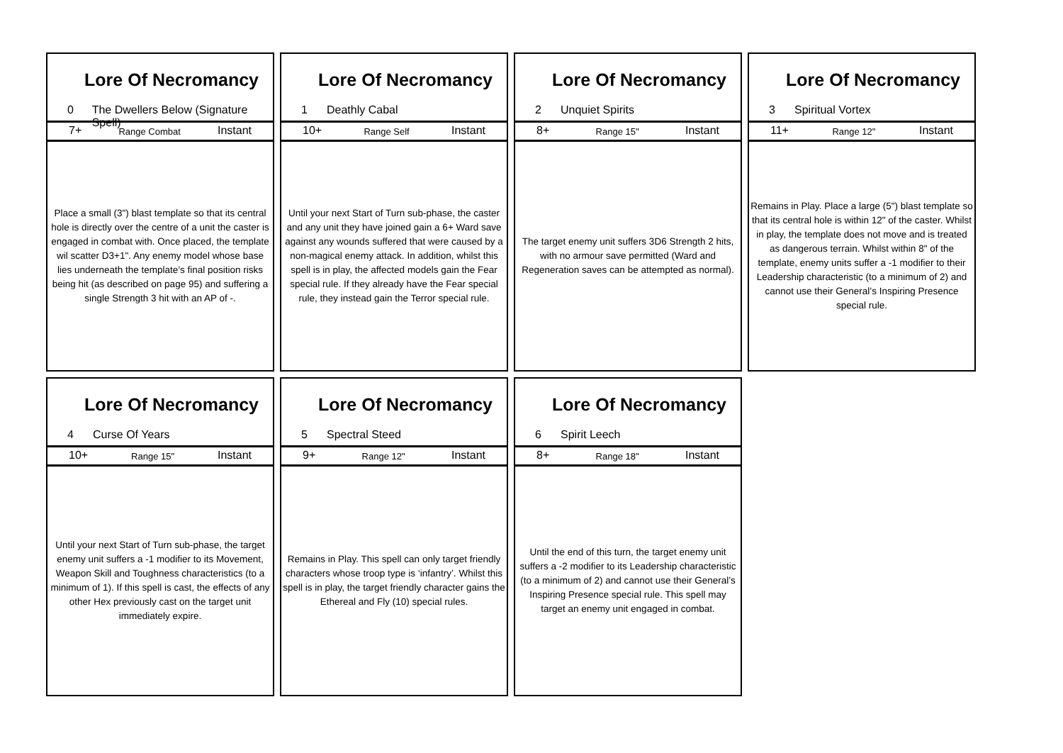Lore Of Necromancy
0 The Dwellers Below (Signature Spell)
7+ Range Combat Instant
Place a small (3") blast template so that its central hole is directly over the centre of a unit the caster is engaged in combat with. Once placed, the template wil scatter D3+1". Any enemy model whose base lies underneath the template’s final position risks being hit (as described on page 95) and suffering a single Strength 3 hit with an AP of -.
Lore Of Necromancy
1 Deathly Cabal
10+ Range Self Instant
Until your next Start of Turn sub-phase, the caster and any unit they have joined gain a 6+ Ward save against any wounds suffered that were caused by a non-magical enemy attack. In addition, whilst this spell is in play, the affected models gain the Fear special rule. If they already have the Fear special rule, they instead gain the Terror special rule.
Lore Of Necromancy
2 Unquiet Spirits
8+ Range 15" Instant
The target enemy unit suffers 3D6 Strength 2 hits, with no armour save permitted (Ward and Regeneration saves can be attempted as normal).
Lore Of Necromancy
3 Spiritual Vortex
11+ Range 12" Instant
Remains in Play. Place a large (5") blast template so that its central hole is within 12" of the caster. Whilst in play, the template does not move and is treated as dangerous terrain. Whilst within 8" of the template, enemy units suffer a -1 modifier to their Leadership characteristic (to a minimum of 2) and cannot use their General’s Inspiring Presence special rule.
Lore Of Necromancy
4 Curse Of Years
10+ Range 15" Instant
Until your next Start of Turn sub-phase, the target enemy unit suffers a -1 modifier to its Movement, Weapon Skill and Toughness characteristics (to a minimum of 1). If this spell is cast, the effects of any other Hex previously cast on the target unit immediately expire.
Lore Of Necromancy
5 Spectral Steed
9+ Range 12" Instant
Remains in Play. This spell can only target friendly characters whose troop type is ‘infantry’. Whilst this spell is in play, the target friendly character gains the Ethereal and Fly (10) special rules.
Lore Of Necromancy
6 Spirit Leech
8+ Range 18" Instant
Until the end of this turn, the target enemy unit suffers a -2 modifier to its Leadership characteristic (to a minimum of 2) and cannot use their General’s Inspiring Presence special rule. This spell may target an enemy unit engaged in combat.